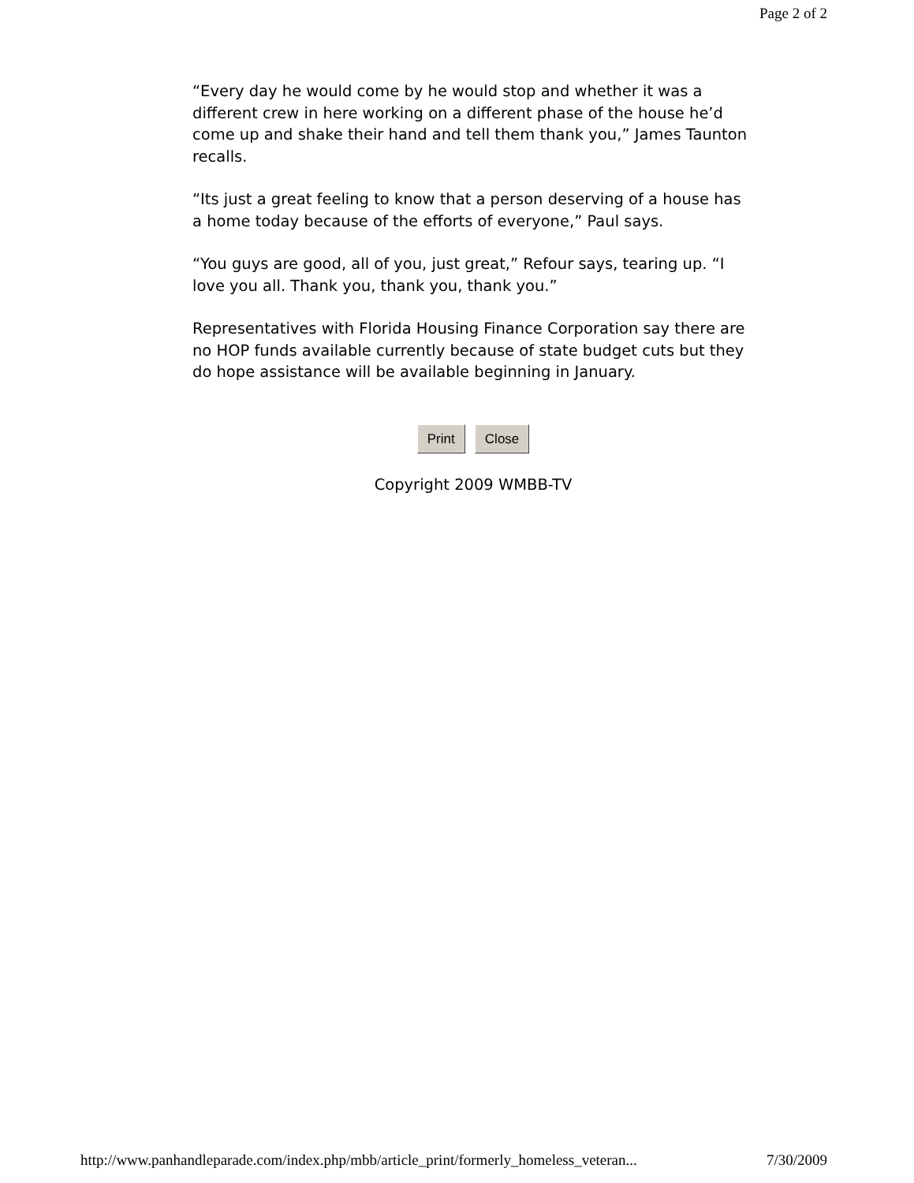Page 2 of 2
“Every day he would come by he would stop and whether it was a different crew in here working on a different phase of the house he’d come up and shake their hand and tell them thank you,” James Taunton recalls.
“Its just a great feeling to know that a person deserving of a house has a home today because of the efforts of everyone,” Paul says.
“You guys are good, all of you, just great,” Refour says, tearing up. “I love you all. Thank you, thank you, thank you.”
Representatives with Florida Housing Finance Corporation say there are no HOP funds available currently because of state budget cuts but they do hope assistance will be available beginning in January.
Print Close
Copyright 2009 WMBB-TV
http://www.panhandleparade.com/index.php/mbb/article_print/formerly_homeless_veteran... 7/30/2009